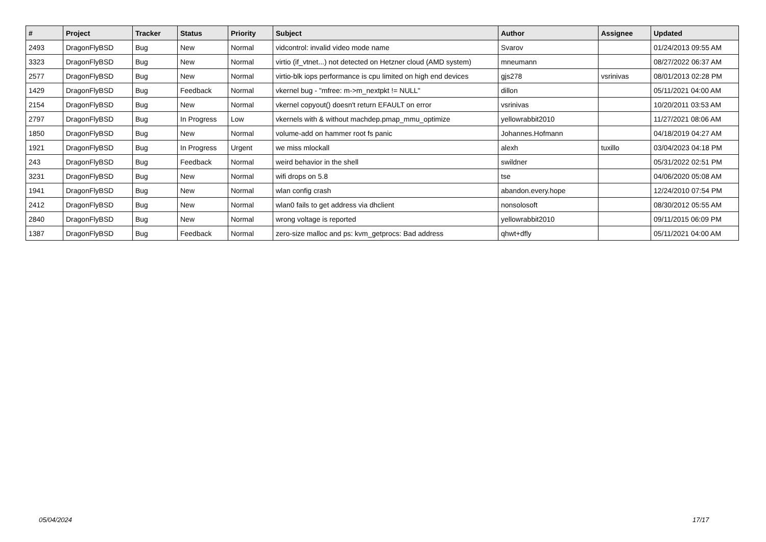| # | Project | Tracker | Status | Priority | Subject | Author | Assignee | Updated |
| --- | --- | --- | --- | --- | --- | --- | --- | --- |
| 2493 | DragonFlyBSD | Bug | New | Normal | vidcontrol: invalid video mode name | Svarov | | 01/24/2013 09:55 AM |
| 3323 | DragonFlyBSD | Bug | New | Normal | virtio (if_vtnet...) not detected on Hetzner cloud (AMD system) | mneumann | | 08/27/2022 06:37 AM |
| 2577 | DragonFlyBSD | Bug | New | Normal | virtio-blk iops performance is cpu limited on high end devices | gjs278 | vsrinivas | 08/01/2013 02:28 PM |
| 1429 | DragonFlyBSD | Bug | Feedback | Normal | vkernel bug - "mfree: m->m_nextpkt != NULL" | dillon | | 05/11/2021 04:00 AM |
| 2154 | DragonFlyBSD | Bug | New | Normal | vkernel copyout() doesn't return EFAULT on error | vsrinivas | | 10/20/2011 03:53 AM |
| 2797 | DragonFlyBSD | Bug | In Progress | Low | vkernels with & without machdep.pmap_mmu_optimize | yellowrabbit2010 | | 11/27/2021 08:06 AM |
| 1850 | DragonFlyBSD | Bug | New | Normal | volume-add on hammer root fs panic | Johannes.Hofmann | | 04/18/2019 04:27 AM |
| 1921 | DragonFlyBSD | Bug | In Progress | Urgent | we miss mlockall | alexh | tuxillo | 03/04/2023 04:18 PM |
| 243 | DragonFlyBSD | Bug | Feedback | Normal | weird behavior in the shell | swildner | | 05/31/2022 02:51 PM |
| 3231 | DragonFlyBSD | Bug | New | Normal | wifi drops on 5.8 | tse | | 04/06/2020 05:08 AM |
| 1941 | DragonFlyBSD | Bug | New | Normal | wlan config crash | abandon.every.hope | | 12/24/2010 07:54 PM |
| 2412 | DragonFlyBSD | Bug | New | Normal | wlan0 fails to get address via dhclient | nonsolosoft | | 08/30/2012 05:55 AM |
| 2840 | DragonFlyBSD | Bug | New | Normal | wrong voltage is reported | yellowrabbit2010 | | 09/11/2015 06:09 PM |
| 1387 | DragonFlyBSD | Bug | Feedback | Normal | zero-size malloc and ps: kvm_getprocs: Bad address | qhwt+dfly | | 05/11/2021 04:00 AM |
05/04/2024 17/17